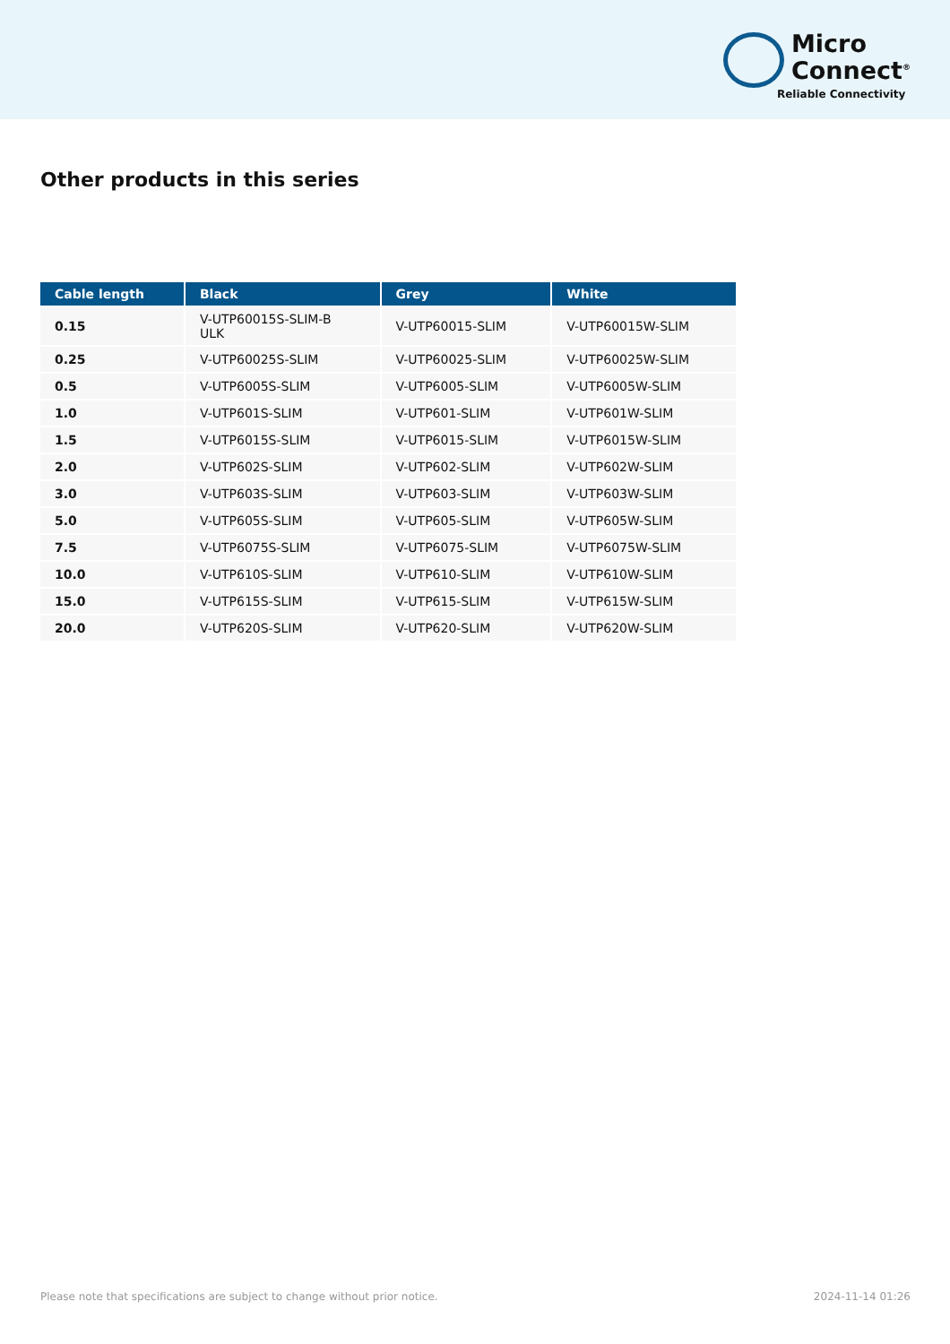Micro
Connect<sup>®</sup>
Reliable Connectivity
Other products in this series
| Cable length | Black | Grey | White |
| --- | --- | --- | --- |
| 0.15 | V-UTP60015S-SLIM-B ULK | V-UTP60015-SLIM | V-UTP60015W-SLIM |
| 0.25 | V-UTP60025S-SLIM | V-UTP60025-SLIM | V-UTP60025W-SLIM |
| 0.5 | V-UTP6005S-SLIM | V-UTP6005-SLIM | V-UTP6005W-SLIM |
| 1.0 | V-UTP601S-SLIM | V-UTP601-SLIM | V-UTP601W-SLIM |
| 1.5 | V-UTP6015S-SLIM | V-UTP6015-SLIM | V-UTP6015W-SLIM |
| 2.0 | V-UTP602S-SLIM | V-UTP602-SLIM | V-UTP602W-SLIM |
| 3.0 | V-UTP603S-SLIM | V-UTP603-SLIM | V-UTP603W-SLIM |
| 5.0 | V-UTP605S-SLIM | V-UTP605-SLIM | V-UTP605W-SLIM |
| 7.5 | V-UTP6075S-SLIM | V-UTP6075-SLIM | V-UTP6075W-SLIM |
| 10.0 | V-UTP610S-SLIM | V-UTP610-SLIM | V-UTP610W-SLIM |
| 15.0 | V-UTP615S-SLIM | V-UTP615-SLIM | V-UTP615W-SLIM |
| 20.0 | V-UTP620S-SLIM | V-UTP620-SLIM | V-UTP620W-SLIM |
Please note that specifications are subject to change without prior notice. 2024-11-14 01:26